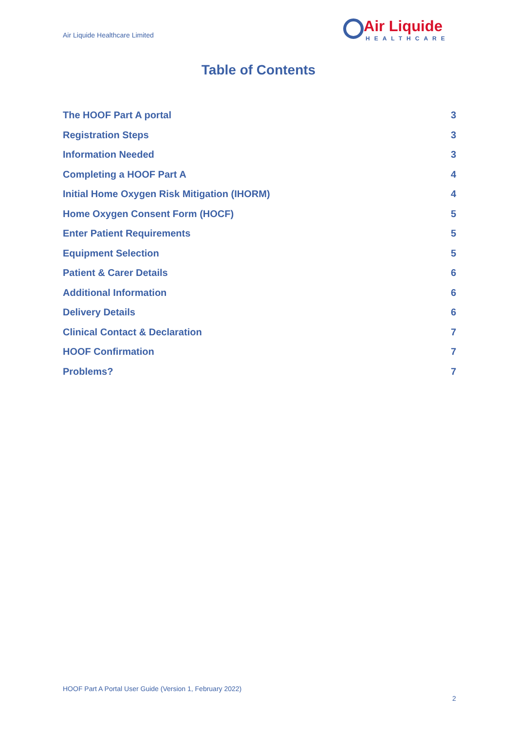Air Liquide Healthcare Limited
Air Liquide
HEALTHCARE
Table of Contents
The HOOF Part A portal 3
Registration Steps 3
Information Needed 3
Completing a HOOF Part A 4
Initial Home Oxygen Risk Mitigation (IHORM) 4
Home Oxygen Consent Form (HOCF) 5
Enter Patient Requirements 5
Equipment Selection 5
Patient & Carer Details 6
Additional Information 6
Delivery Details 6
Clinical Contact & Declaration 7
HOOF Confirmation 7
Problems? 7
HOOF Part A Portal User Guide (Version 1, February 2022)
2